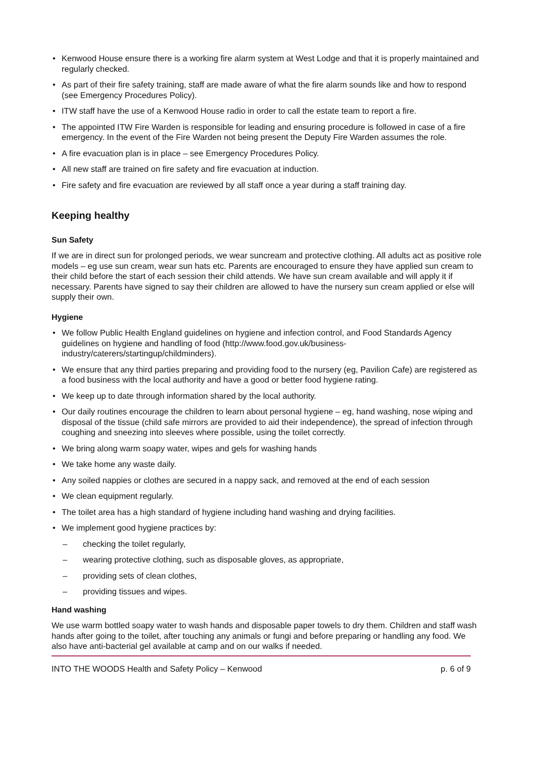Kenwood House ensure there is a working fire alarm system at West Lodge and that it is properly maintained and regularly checked.
As part of their fire safety training, staff are made aware of what the fire alarm sounds like and how to respond (see Emergency Procedures Policy).
ITW staff have the use of a Kenwood House radio in order to call the estate team to report a fire.
The appointed ITW Fire Warden is responsible for leading and ensuring procedure is followed in case of a fire emergency. In the event of the Fire Warden not being present the Deputy Fire Warden assumes the role.
A fire evacuation plan is in place – see Emergency Procedures Policy.
All new staff are trained on fire safety and fire evacuation at induction.
Fire safety and fire evacuation are reviewed by all staff once a year during a staff training day.
Keeping healthy
Sun Safety
If we are in direct sun for prolonged periods, we wear suncream and protective clothing. All adults act as positive role models – eg use sun cream, wear sun hats etc. Parents are encouraged to ensure they have applied sun cream to their child before the start of each session their child attends. We have sun cream available and will apply it if necessary. Parents have signed to say their children are allowed to have the nursery sun cream applied or else will supply their own.
Hygiene
We follow Public Health England guidelines on hygiene and infection control, and Food Standards Agency guidelines on hygiene and handling of food (http://www.food.gov.uk/business-industry/caterers/startingup/childminders).
We ensure that any third parties preparing and providing food to the nursery (eg, Pavilion Cafe) are registered as a food business with the local authority and have a good or better food hygiene rating.
We keep up to date through information shared by the local authority.
Our daily routines encourage the children to learn about personal hygiene – eg, hand washing, nose wiping and disposal of the tissue (child safe mirrors are provided to aid their independence), the spread of infection through coughing and sneezing into sleeves where possible, using the toilet correctly.
We bring along warm soapy water, wipes and gels for washing hands
We take home any waste daily.
Any soiled nappies or clothes are secured in a nappy sack, and removed at the end of each session
We clean equipment regularly.
The toilet area has a high standard of hygiene including hand washing and drying facilities.
We implement good hygiene practices by:
– checking the toilet regularly,
– wearing protective clothing, such as disposable gloves, as appropriate,
– providing sets of clean clothes,
– providing tissues and wipes.
Hand washing
We use warm bottled soapy water to wash hands and disposable paper towels to dry them. Children and staff wash hands after going to the toilet, after touching any animals or fungi and before preparing or handling any food. We also have anti-bacterial gel available at camp and on our walks if needed.
INTO THE WOODS Health and Safety Policy – Kenwood p. 6 of 9